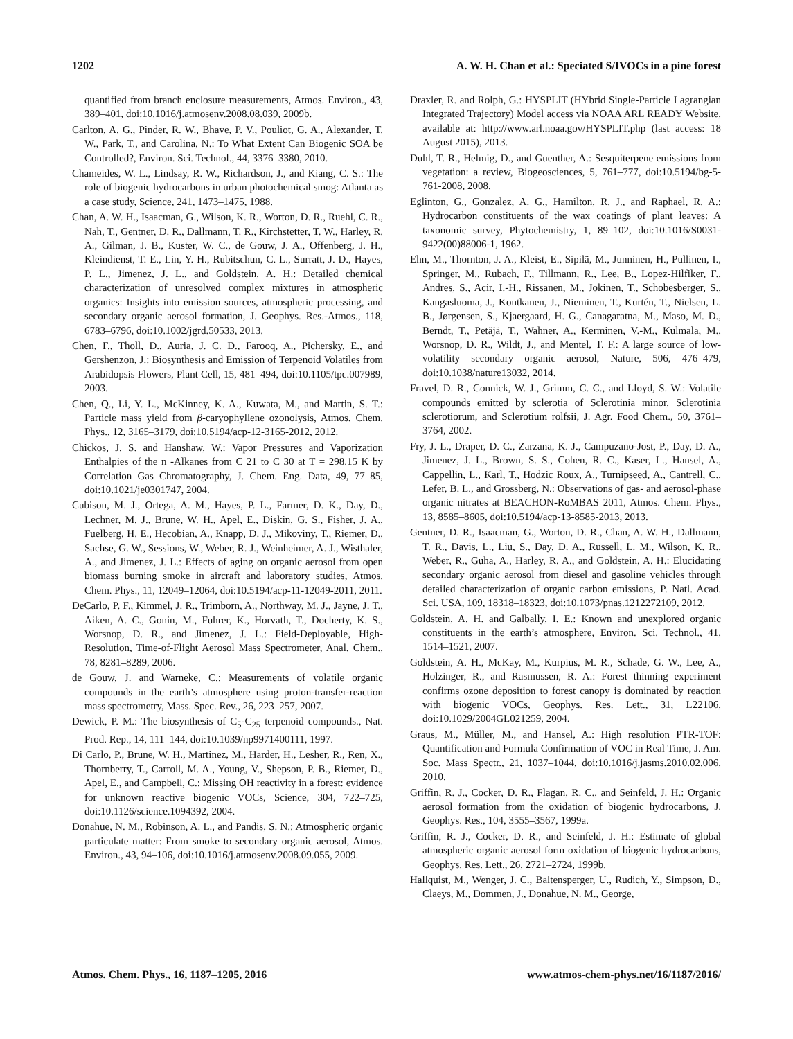1202 A. W. H. Chan et al.: Speciated S/IVOCs in a pine forest
quantified from branch enclosure measurements, Atmos. Environ., 43, 389–401, doi:10.1016/j.atmosenv.2008.08.039, 2009b.
Carlton, A. G., Pinder, R. W., Bhave, P. V., Pouliot, G. A., Alexander, T. W., Park, T., and Carolina, N.: To What Extent Can Biogenic SOA be Controlled?, Environ. Sci. Technol., 44, 3376–3380, 2010.
Chameides, W. L., Lindsay, R. W., Richardson, J., and Kiang, C. S.: The role of biogenic hydrocarbons in urban photochemical smog: Atlanta as a case study, Science, 241, 1473–1475, 1988.
Chan, A. W. H., Isaacman, G., Wilson, K. R., Worton, D. R., Ruehl, C. R., Nah, T., Gentner, D. R., Dallmann, T. R., Kirchstetter, T. W., Harley, R. A., Gilman, J. B., Kuster, W. C., de Gouw, J. A., Offenberg, J. H., Kleindienst, T. E., Lin, Y. H., Rubitschun, C. L., Surratt, J. D., Hayes, P. L., Jimenez, J. L., and Goldstein, A. H.: Detailed chemical characterization of unresolved complex mixtures in atmospheric organics: Insights into emission sources, atmospheric processing, and secondary organic aerosol formation, J. Geophys. Res.-Atmos., 118, 6783–6796, doi:10.1002/jgrd.50533, 2013.
Chen, F., Tholl, D., Auria, J. C. D., Farooq, A., Pichersky, E., and Gershenzon, J.: Biosynthesis and Emission of Terpenoid Volatiles from Arabidopsis Flowers, Plant Cell, 15, 481–494, doi:10.1105/tpc.007989, 2003.
Chen, Q., Li, Y. L., McKinney, K. A., Kuwata, M., and Martin, S. T.: Particle mass yield from β-caryophyllene ozonolysis, Atmos. Chem. Phys., 12, 3165–3179, doi:10.5194/acp-12-3165-2012, 2012.
Chickos, J. S. and Hanshaw, W.: Vapor Pressures and Vaporization Enthalpies of the n -Alkanes from C 21 to C 30 at T = 298.15 K by Correlation Gas Chromatography, J. Chem. Eng. Data, 49, 77–85, doi:10.1021/je0301747, 2004.
Cubison, M. J., Ortega, A. M., Hayes, P. L., Farmer, D. K., Day, D., Lechner, M. J., Brune, W. H., Apel, E., Diskin, G. S., Fisher, J. A., Fuelberg, H. E., Hecobian, A., Knapp, D. J., Mikoviny, T., Riemer, D., Sachse, G. W., Sessions, W., Weber, R. J., Weinheimer, A. J., Wisthaler, A., and Jimenez, J. L.: Effects of aging on organic aerosol from open biomass burning smoke in aircraft and laboratory studies, Atmos. Chem. Phys., 11, 12049–12064, doi:10.5194/acp-11-12049-2011, 2011.
DeCarlo, P. F., Kimmel, J. R., Trimborn, A., Northway, M. J., Jayne, J. T., Aiken, A. C., Gonin, M., Fuhrer, K., Horvath, T., Docherty, K. S., Worsnop, D. R., and Jimenez, J. L.: Field-Deployable, High-Resolution, Time-of-Flight Aerosol Mass Spectrometer, Anal. Chem., 78, 8281–8289, 2006.
de Gouw, J. and Warneke, C.: Measurements of volatile organic compounds in the earth’s atmosphere using proton-transfer-reaction mass spectrometry, Mass. Spec. Rev., 26, 223–257, 2007.
Dewick, P. M.: The biosynthesis of C<sub>5</sub>-C<sub>25</sub> terpenoid compounds., Nat. Prod. Rep., 14, 111–144, doi:10.1039/np9971400111, 1997.
Di Carlo, P., Brune, W. H., Martinez, M., Harder, H., Lesher, R., Ren, X., Thornberry, T., Carroll, M. A., Young, V., Shepson, P. B., Riemer, D., Apel, E., and Campbell, C.: Missing OH reactivity in a forest: evidence for unknown reactive biogenic VOCs, Science, 304, 722–725, doi:10.1126/science.1094392, 2004.
Donahue, N. M., Robinson, A. L., and Pandis, S. N.: Atmospheric organic particulate matter: From smoke to secondary organic aerosol, Atmos. Environ., 43, 94–106, doi:10.1016/j.atmosenv.2008.09.055, 2009.
Draxler, R. and Rolph, G.: HYSPLIT (HYbrid Single-Particle Lagrangian Integrated Trajectory) Model access via NOAA ARL READY Website, available at: http://www.arl.noaa.gov/HYSPLIT.php (last access: 18 August 2015), 2013.
Duhl, T. R., Helmig, D., and Guenther, A.: Sesquiterpene emissions from vegetation: a review, Biogeosciences, 5, 761–777, doi:10.5194/bg-5-761-2008, 2008.
Eglinton, G., Gonzalez, A. G., Hamilton, R. J., and Raphael, R. A.: Hydrocarbon constituents of the wax coatings of plant leaves: A taxonomic survey, Phytochemistry, 1, 89–102, doi:10.1016/S0031-9422(00)88006-1, 1962.
Ehn, M., Thornton, J. A., Kleist, E., Sipilä, M., Junninen, H., Pullinen, I., Springer, M., Rubach, F., Tillmann, R., Lee, B., Lopez-Hilfiker, F., Andres, S., Acir, I.-H., Rissanen, M., Jokinen, T., Schobesberger, S., Kangasluoma, J., Kontkanen, J., Nieminen, T., Kurtén, T., Nielsen, L. B., Jørgensen, S., Kjaergaard, H. G., Canagaratna, M., Maso, M. D., Berndt, T., Petäjä, T., Wahner, A., Kerminen, V.-M., Kulmala, M., Worsnop, D. R., Wildt, J., and Mentel, T. F.: A large source of low-volatility secondary organic aerosol, Nature, 506, 476–479, doi:10.1038/nature13032, 2014.
Fravel, D. R., Connick, W. J., Grimm, C. C., and Lloyd, S. W.: Volatile compounds emitted by sclerotia of Sclerotinia minor, Sclerotinia sclerotiorum, and Sclerotium rolfsii, J. Agr. Food Chem., 50, 3761–3764, 2002.
Fry, J. L., Draper, D. C., Zarzana, K. J., Campuzano-Jost, P., Day, D. A., Jimenez, J. L., Brown, S. S., Cohen, R. C., Kaser, L., Hansel, A., Cappellin, L., Karl, T., Hodzic Roux, A., Turnipseed, A., Cantrell, C., Lefer, B. L., and Grossberg, N.: Observations of gas- and aerosol-phase organic nitrates at BEACHON-RoMBAS 2011, Atmos. Chem. Phys., 13, 8585–8605, doi:10.5194/acp-13-8585-2013, 2013.
Gentner, D. R., Isaacman, G., Worton, D. R., Chan, A. W. H., Dallmann, T. R., Davis, L., Liu, S., Day, D. A., Russell, L. M., Wilson, K. R., Weber, R., Guha, A., Harley, R. A., and Goldstein, A. H.: Elucidating secondary organic aerosol from diesel and gasoline vehicles through detailed characterization of organic carbon emissions, P. Natl. Acad. Sci. USA, 109, 18318–18323, doi:10.1073/pnas.1212272109, 2012.
Goldstein, A. H. and Galbally, I. E.: Known and unexplored organic constituents in the earth’s atmosphere, Environ. Sci. Technol., 41, 1514–1521, 2007.
Goldstein, A. H., McKay, M., Kurpius, M. R., Schade, G. W., Lee, A., Holzinger, R., and Rasmussen, R. A.: Forest thinning experiment confirms ozone deposition to forest canopy is dominated by reaction with biogenic VOCs, Geophys. Res. Lett., 31, L22106, doi:10.1029/2004GL021259, 2004.
Graus, M., Müller, M., and Hansel, A.: High resolution PTR-TOF: Quantification and Formula Confirmation of VOC in Real Time, J. Am. Soc. Mass Spectr., 21, 1037–1044, doi:10.1016/j.jasms.2010.02.006, 2010.
Griffin, R. J., Cocker, D. R., Flagan, R. C., and Seinfeld, J. H.: Organic aerosol formation from the oxidation of biogenic hydrocarbons, J. Geophys. Res., 104, 3555–3567, 1999a.
Griffin, R. J., Cocker, D. R., and Seinfeld, J. H.: Estimate of global atmospheric organic aerosol form oxidation of biogenic hydrocarbons, Geophys. Res. Lett., 26, 2721–2724, 1999b.
Hallquist, M., Wenger, J. C., Baltensperger, U., Rudich, Y., Simpson, D., Claeys, M., Dommen, J., Donahue, N. M., George,
Atmos. Chem. Phys., 16, 1187–1205, 2016 www.atmos-chem-phys.net/16/1187/2016/